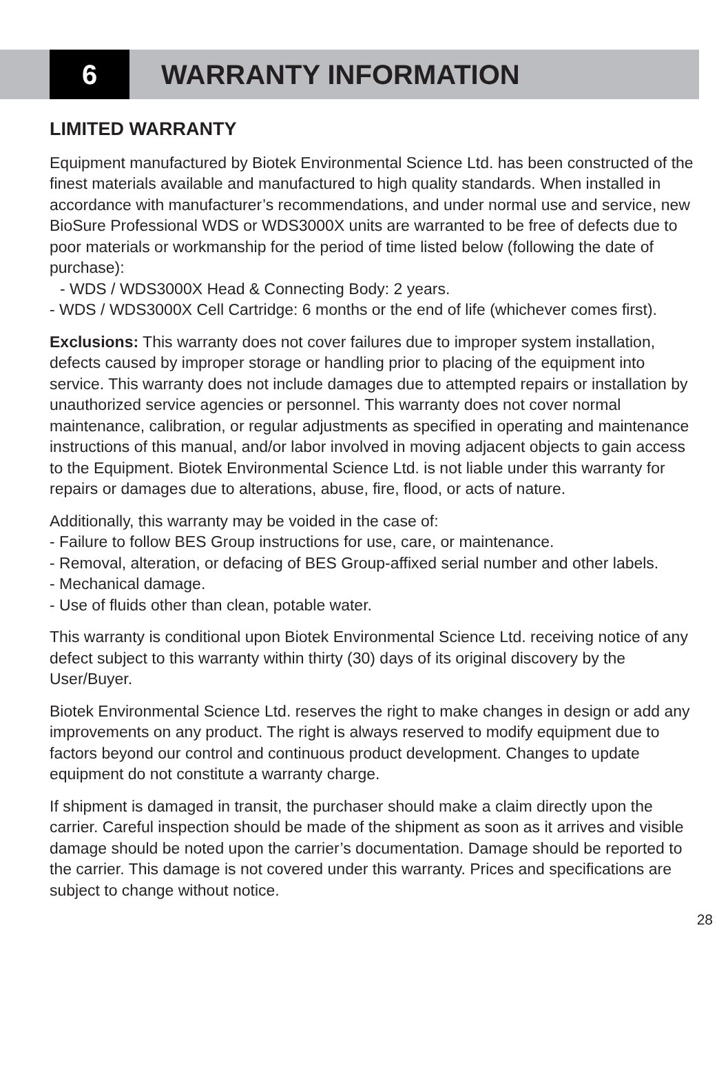6 WARRANTY INFORMATION
LIMITED WARRANTY
Equipment manufactured by Biotek Environmental Science Ltd. has been constructed of the finest materials available and manufactured to high quality standards. When installed in accordance with manufacturer’s recommendations, and under normal use and service, new BioSure Professional WDS or WDS3000X units are warranted to be free of defects due to poor materials or workmanship for the period of time listed below (following the date of purchase):
- WDS / WDS3000X Head & Connecting Body: 2 years.
- WDS / WDS3000X Cell Cartridge: 6 months or the end of life (whichever comes first).
Exclusions: This warranty does not cover failures due to improper system installation, defects caused by improper storage or handling prior to placing of the equipment into service. This warranty does not include damages due to attempted repairs or installation by unauthorized service agencies or personnel. This warranty does not cover normal maintenance, calibration, or regular adjustments as specified in operating and maintenance instructions of this manual, and/or labor involved in moving adjacent objects to gain access to the Equipment. Biotek Environmental Science Ltd. is not liable under this warranty for repairs or damages due to alterations, abuse, fire, flood, or acts of nature.
Additionally, this warranty may be voided in the case of:
- Failure to follow BES Group instructions for use, care, or maintenance.
- Removal, alteration, or defacing of BES Group-affixed serial number and other labels.
- Mechanical damage.
- Use of fluids other than clean, potable water.
This warranty is conditional upon Biotek Environmental Science Ltd. receiving notice of any defect subject to this warranty within thirty (30) days of its original discovery by the User/Buyer.
Biotek Environmental Science Ltd. reserves the right to make changes in design or add any improvements on any product. The right is always reserved to modify equipment due to factors beyond our control and continuous product development. Changes to update equipment do not constitute a warranty charge.
If shipment is damaged in transit, the purchaser should make a claim directly upon the carrier. Careful inspection should be made of the shipment as soon as it arrives and visible damage should be noted upon the carrier’s documentation. Damage should be reported to the carrier. This damage is not covered under this warranty. Prices and specifications are subject to change without notice.
28